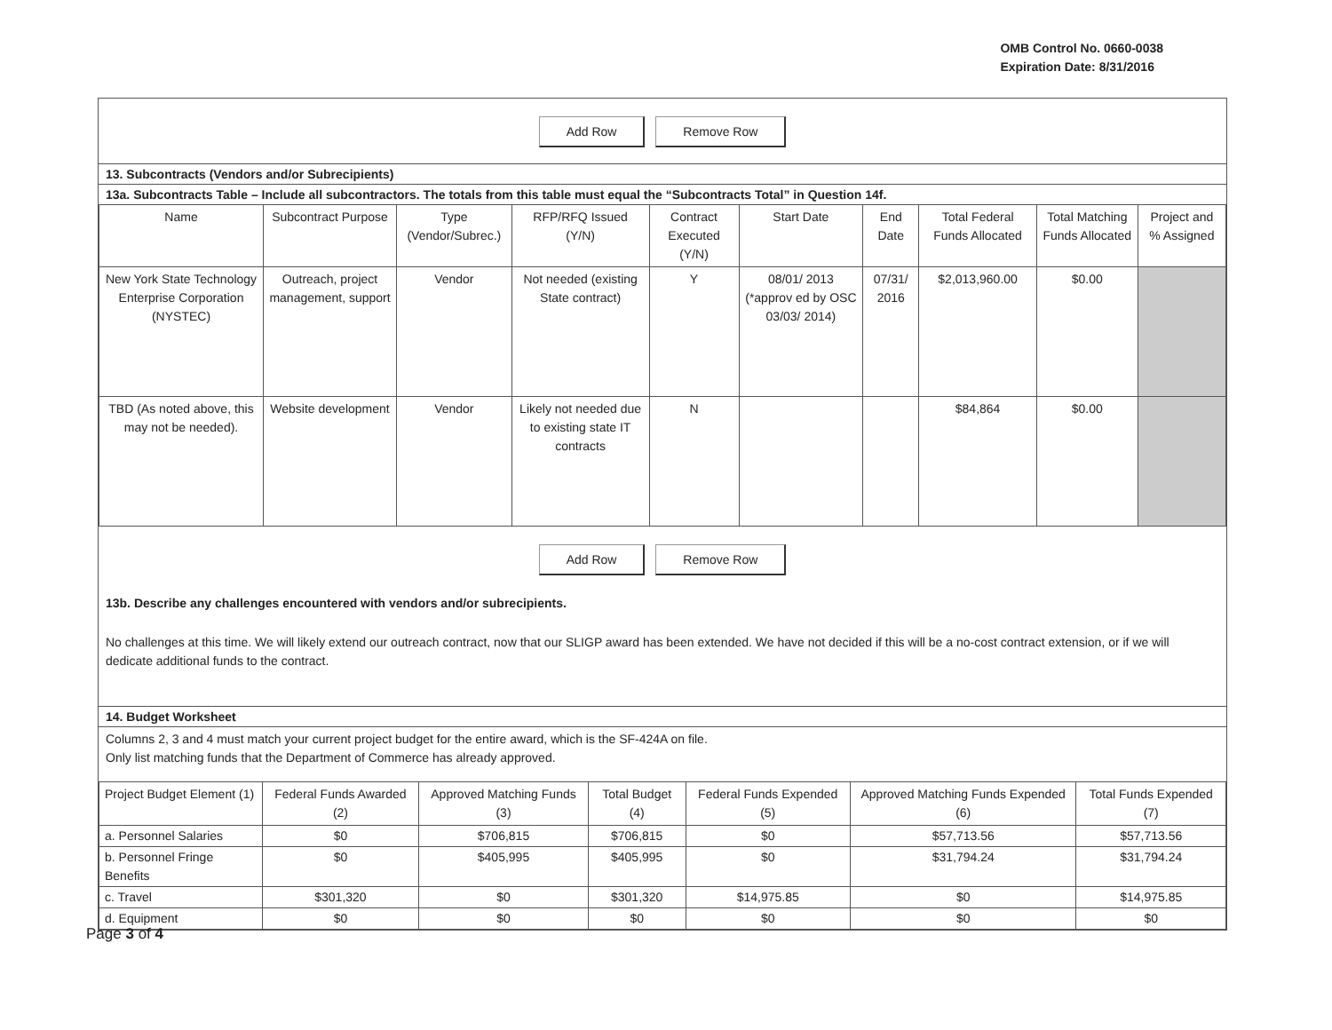OMB Control No. 0660-0038
Expiration Date: 8/31/2016
Add Row Remove Row
13. Subcontracts (Vendors and/or Subrecipients)
13a. Subcontracts Table – Include all subcontractors. The totals from this table must equal the “Subcontracts Total” in Question 14f.
| Name | Subcontract Purpose | Type (Vendor/Subrec.) | RFP/RFQ Issued (Y/N) | Contract Executed (Y/N) | Start Date | End Date | Total Federal Funds Allocated | Total Matching Funds Allocated | Project and % Assigned |
| --- | --- | --- | --- | --- | --- | --- | --- | --- | --- |
| New York State Technology Enterprise Corporation (NYSTEC) | Outreach, project management, support | Vendor | Not needed (existing State contract) | Y | 08/01/ 2013 (*approv ed by OSC 03/03/ 2014) | 07/31/ 2016 | $2,013,960.00 | $0.00 | |
| TBD (As noted above, this may not be needed). | Website development | Vendor | Likely not needed due to existing state IT contracts | N | | | $84,864 | $0.00 | |
Add Row Remove Row
13b. Describe any challenges encountered with vendors and/or subrecipients.
No challenges at this time. We will likely extend our outreach contract, now that our SLIGP award has been extended. We have not decided if this will be a no-cost contract extension, or if we will dedicate additional funds to the contract.
14. Budget Worksheet
Columns 2, 3 and 4 must match your current project budget for the entire award, which is the SF-424A on file.
Only list matching funds that the Department of Commerce has already approved.
| Project Budget Element (1) | Federal Funds Awarded (2) | Approved Matching Funds (3) | Total Budget (4) | Federal Funds Expended (5) | Approved Matching Funds Expended (6) | Total Funds Expended (7) |
| --- | --- | --- | --- | --- | --- | --- |
| a. Personnel Salaries | $0 | $706,815 | $706,815 | $0 | $57,713.56 | $57,713.56 |
| b. Personnel Fringe Benefits | $0 | $405,995 | $405,995 | $0 | $31,794.24 | $31,794.24 |
| c. Travel | $301,320 | $0 | $301,320 | $14,975.85 | $0 | $14,975.85 |
| d. Equipment | $0 | $0 | $0 | $0 | $0 | $0 |
Page 3 of 4